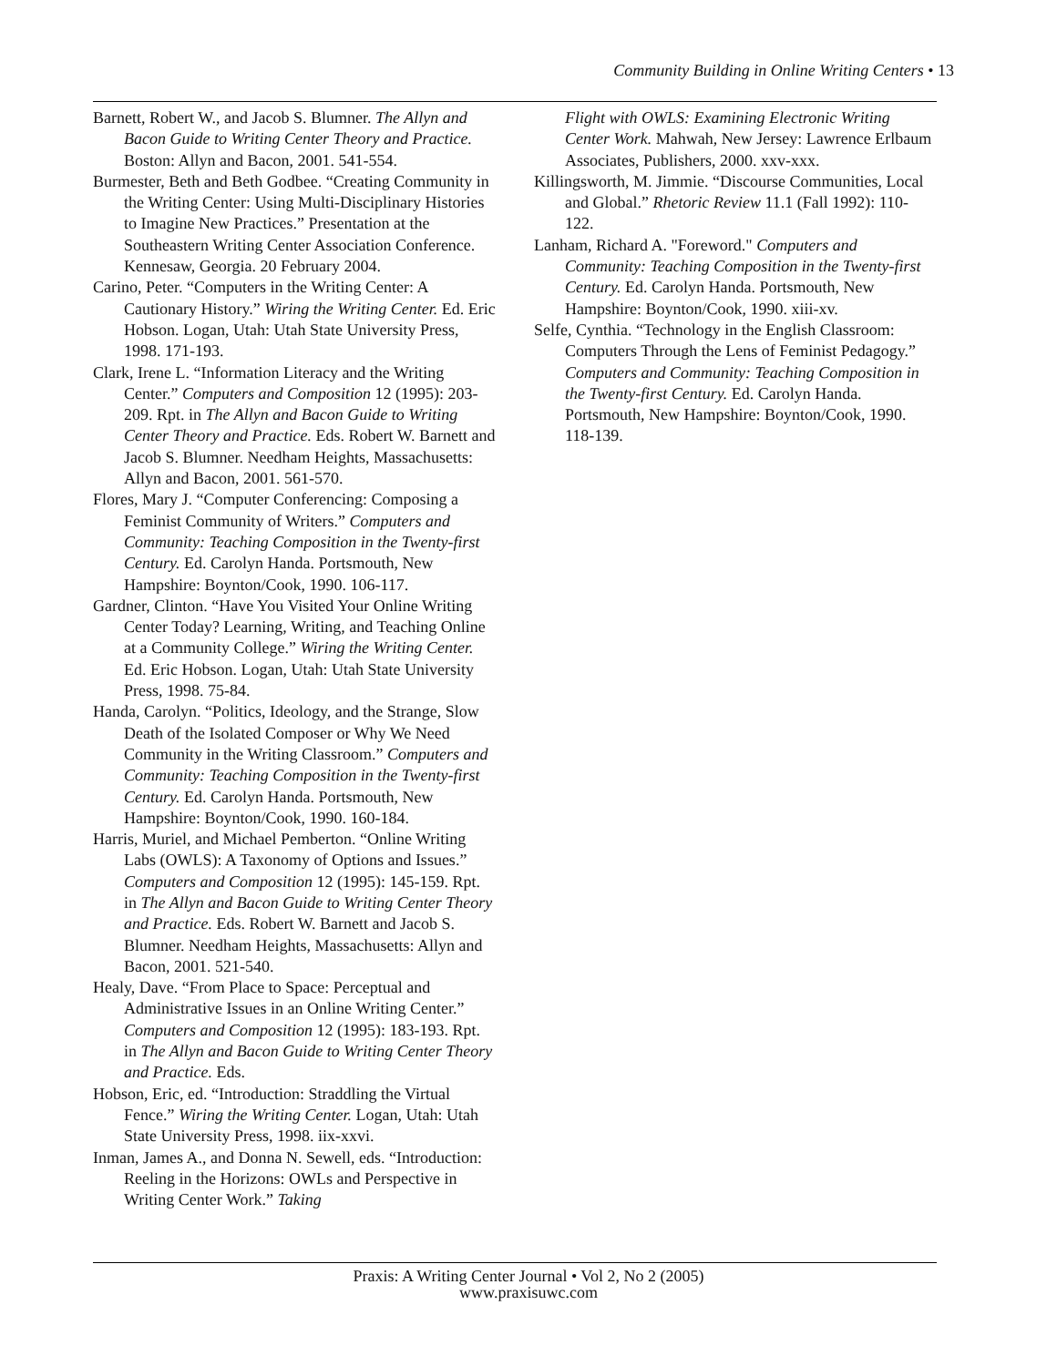Community Building in Online Writing Centers • 13
Barnett, Robert W., and Jacob S. Blumner. The Allyn and Bacon Guide to Writing Center Theory and Practice. Boston: Allyn and Bacon, 2001. 541-554.
Burmester, Beth and Beth Godbee. “Creating Community in the Writing Center: Using Multi-Disciplinary Histories to Imagine New Practices.” Presentation at the Southeastern Writing Center Association Conference. Kennesaw, Georgia. 20 February 2004.
Carino, Peter. “Computers in the Writing Center: A Cautionary History.” Wiring the Writing Center. Ed. Eric Hobson. Logan, Utah: Utah State University Press, 1998. 171-193.
Clark, Irene L. “Information Literacy and the Writing Center.” Computers and Composition 12 (1995): 203-209. Rpt. in The Allyn and Bacon Guide to Writing Center Theory and Practice. Eds. Robert W. Barnett and Jacob S. Blumner. Needham Heights, Massachusetts: Allyn and Bacon, 2001. 561-570.
Flores, Mary J. “Computer Conferencing: Composing a Feminist Community of Writers.” Computers and Community: Teaching Composition in the Twenty-first Century. Ed. Carolyn Handa. Portsmouth, New Hampshire: Boynton/Cook, 1990. 106-117.
Gardner, Clinton. “Have You Visited Your Online Writing Center Today? Learning, Writing, and Teaching Online at a Community College.” Wiring the Writing Center. Ed. Eric Hobson. Logan, Utah: Utah State University Press, 1998. 75-84.
Handa, Carolyn. “Politics, Ideology, and the Strange, Slow Death of the Isolated Composer or Why We Need Community in the Writing Classroom.” Computers and Community: Teaching Composition in the Twenty-first Century. Ed. Carolyn Handa. Portsmouth, New Hampshire: Boynton/Cook, 1990. 160-184.
Harris, Muriel, and Michael Pemberton. “Online Writing Labs (OWLS): A Taxonomy of Options and Issues.” Computers and Composition 12 (1995): 145-159. Rpt. in The Allyn and Bacon Guide to Writing Center Theory and Practice. Eds. Robert W. Barnett and Jacob S. Blumner. Needham Heights, Massachusetts: Allyn and Bacon, 2001. 521-540.
Healy, Dave. “From Place to Space: Perceptual and Administrative Issues in an Online Writing Center.” Computers and Composition 12 (1995): 183-193. Rpt. in The Allyn and Bacon Guide to Writing Center Theory and Practice. Eds.
Hobson, Eric, ed. “Introduction: Straddling the Virtual Fence.” Wiring the Writing Center. Logan, Utah: Utah State University Press, 1998. iix-xxvi.
Inman, James A., and Donna N. Sewell, eds. “Introduction: Reeling in the Horizons: OWLs and Perspective in Writing Center Work.” Taking
Flight with OWLS: Examining Electronic Writing Center Work. Mahwah, New Jersey: Lawrence Erlbaum Associates, Publishers, 2000. xxv-xxx.
Killingsworth, M. Jimmie. “Discourse Communities, Local and Global.” Rhetoric Review 11.1 (Fall 1992): 110-122.
Lanham, Richard A. "Foreword." Computers and Community: Teaching Composition in the Twenty-first Century. Ed. Carolyn Handa. Portsmouth, New Hampshire: Boynton/Cook, 1990. xiii-xv.
Selfe, Cynthia. “Technology in the English Classroom: Computers Through the Lens of Feminist Pedagogy.” Computers and Community: Teaching Composition in the Twenty-first Century. Ed. Carolyn Handa. Portsmouth, New Hampshire: Boynton/Cook, 1990. 118-139.
Praxis: A Writing Center Journal • Vol 2, No 2 (2005)
www.praxisuwc.com